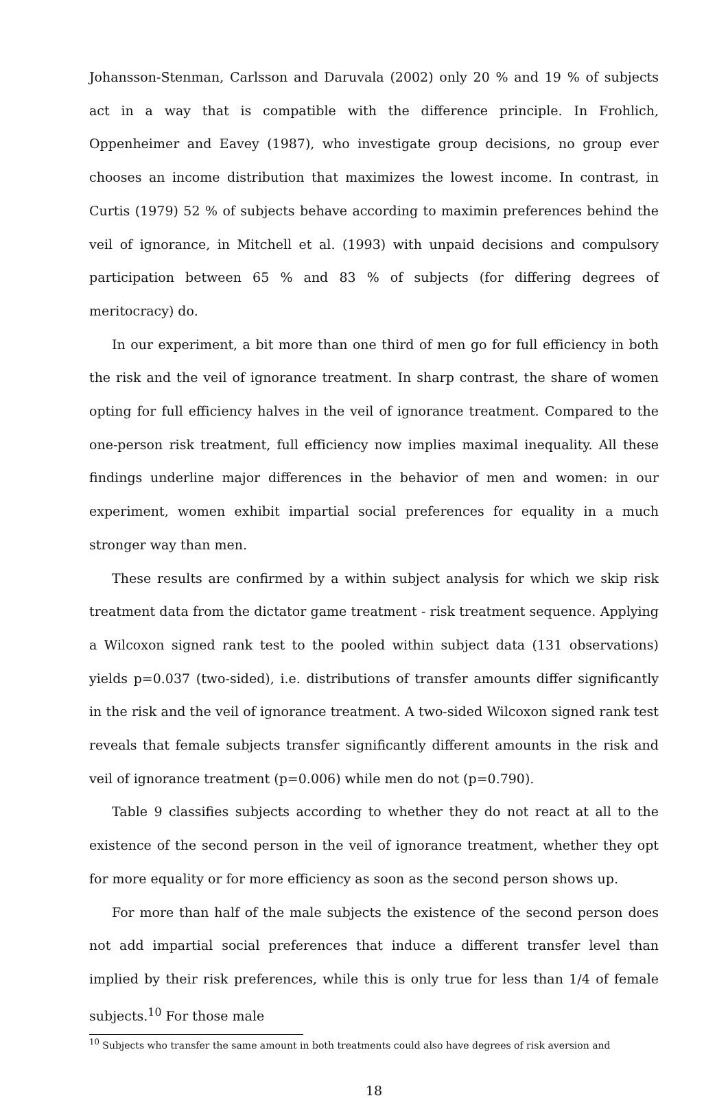Johansson-Stenman, Carlsson and Daruvala (2002) only 20 % and 19 % of subjects act in a way that is compatible with the difference principle. In Frohlich, Oppenheimer and Eavey (1987), who investigate group decisions, no group ever chooses an income distribution that maximizes the lowest income. In contrast, in Curtis (1979) 52 % of subjects behave according to maximin preferences behind the veil of ignorance, in Mitchell et al. (1993) with unpaid decisions and compulsory participation between 65 % and 83 % of subjects (for differing degrees of meritocracy) do.
In our experiment, a bit more than one third of men go for full efficiency in both the risk and the veil of ignorance treatment. In sharp contrast, the share of women opting for full efficiency halves in the veil of ignorance treatment. Compared to the one-person risk treatment, full efficiency now implies maximal inequality. All these findings underline major differences in the behavior of men and women: in our experiment, women exhibit impartial social preferences for equality in a much stronger way than men.
These results are confirmed by a within subject analysis for which we skip risk treatment data from the dictator game treatment - risk treatment sequence. Applying a Wilcoxon signed rank test to the pooled within subject data (131 observations) yields p=0.037 (two-sided), i.e. distributions of transfer amounts differ significantly in the risk and the veil of ignorance treatment. A two-sided Wilcoxon signed rank test reveals that female subjects transfer significantly different amounts in the risk and veil of ignorance treatment (p=0.006) while men do not (p=0.790).
Table 9 classifies subjects according to whether they do not react at all to the existence of the second person in the veil of ignorance treatment, whether they opt for more equality or for more efficiency as soon as the second person shows up.
For more than half of the male subjects the existence of the second person does not add impartial social preferences that induce a different transfer level than implied by their risk preferences, while this is only true for less than 1/4 of female subjects.<sup>10</sup> For those male
<sup>10</sup> Subjects who transfer the same amount in both treatments could also have degrees of risk aversion and
18